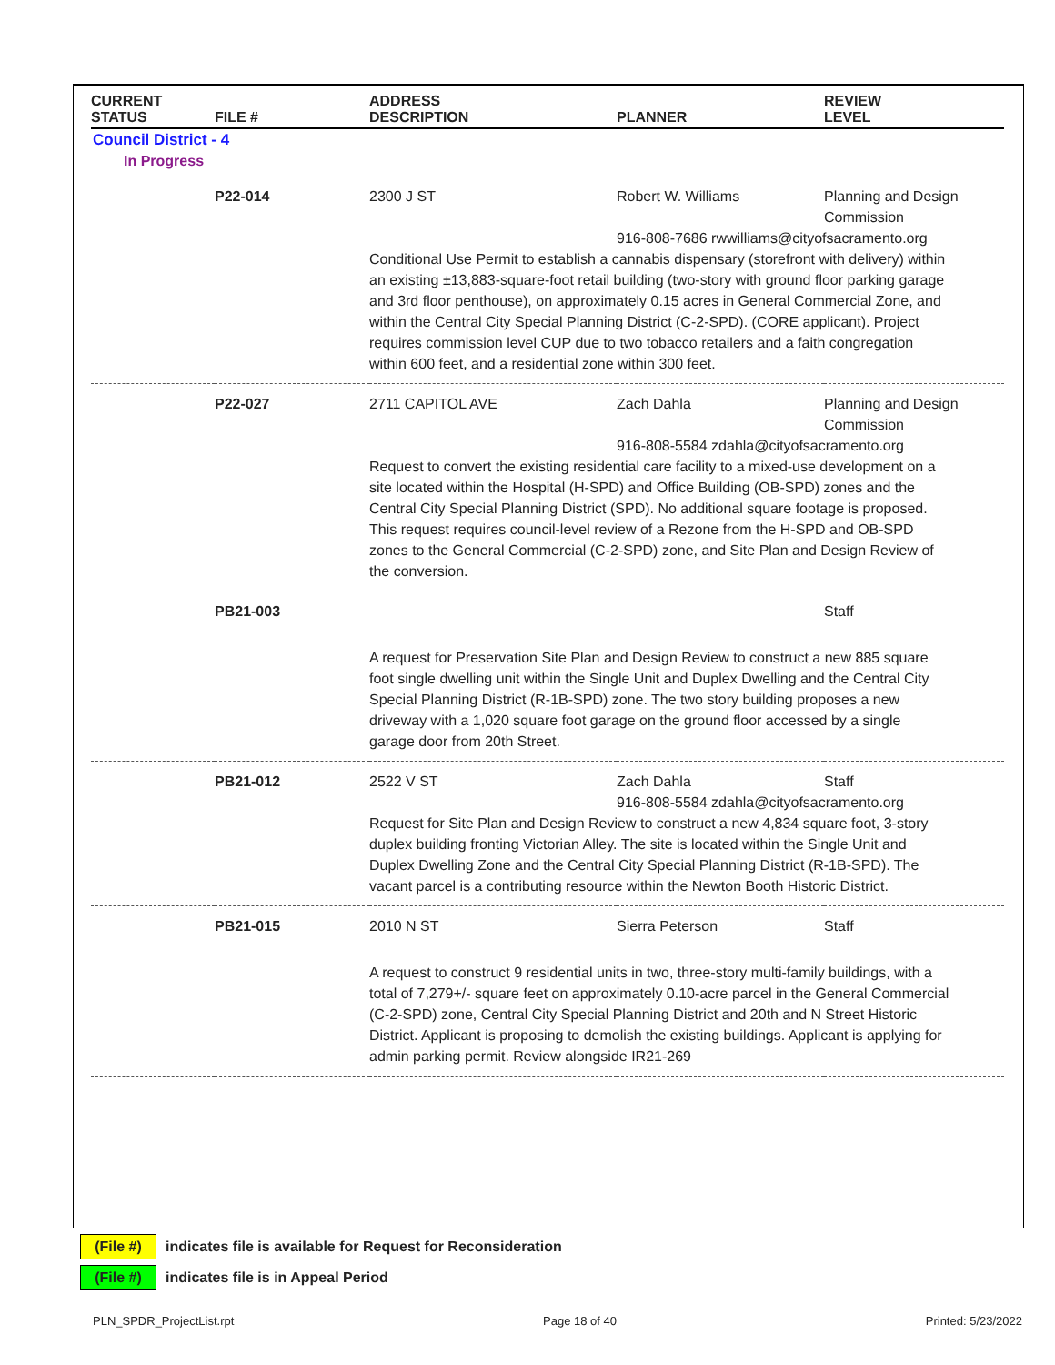| CURRENT STATUS | FILE # | ADDRESS DESCRIPTION | PLANNER | REVIEW LEVEL |
| --- | --- | --- | --- | --- |
| Council District - 4 | | | | |
| In Progress | | | | |
| | P22-014 | 2300 J ST | Robert W. Williams | Planning and Design Commission |
| | | | 916-808-7686 rwwilliams@cityofsacramento.org | |
| | | Conditional Use Permit to establish a cannabis dispensary (storefront with delivery) within an existing ±13,883-square-foot retail building (two-story with ground floor parking garage and 3rd floor penthouse), on approximately 0.15 acres in General Commercial Zone, and within the Central City Special Planning District (C-2-SPD). (CORE applicant). Project requires commission level CUP due to two tobacco retailers and a faith congregation within 600 feet, and a residential zone within 300 feet. | | |
| | P22-027 | 2711 CAPITOL AVE | Zach Dahla | Planning and Design Commission |
| | | | 916-808-5584 zdahla@cityofsacramento.org | |
| | | Request to convert the existing residential care facility to a mixed-use development on a site located within the Hospital (H-SPD) and Office Building (OB-SPD) zones and the Central City Special Planning District (SPD). No additional square footage is proposed. This request requires council-level review of a Rezone from the H-SPD and OB-SPD zones to the General Commercial (C-2-SPD) zone, and Site Plan and Design Review of the conversion. | | |
| | PB21-003 | | | Staff |
| | | A request for Preservation Site Plan and Design Review to construct a new 885 square foot single dwelling unit within the Single Unit and Duplex Dwelling and the Central City Special Planning District (R-1B-SPD) zone. The two story building proposes a new driveway with a 1,020 square foot garage on the ground floor accessed by a single garage door from 20th Street. | | |
| | PB21-012 | 2522 V ST | Zach Dahla | Staff |
| | | | 916-808-5584 zdahla@cityofsacramento.org | |
| | | Request for Site Plan and Design Review to construct a new 4,834 square foot, 3-story duplex building fronting Victorian Alley. The site is located within the Single Unit and Duplex Dwelling Zone and the Central City Special Planning District (R-1B-SPD). The vacant parcel is a contributing resource within the Newton Booth Historic District. | | |
| | PB21-015 | 2010 N ST | Sierra Peterson | Staff |
| | | A request to construct 9 residential units in two, three-story multi-family buildings, with a total of 7,279+/- square feet on approximately 0.10-acre parcel in the General Commercial (C-2-SPD) zone, Central City Special Planning District and 20th and N Street Historic District. Applicant is proposing to demolish the existing buildings. Applicant is applying for admin parking permit. Review alongside IR21-269 | | |
(File #) indicates file is available for Request for Reconsideration
(File #) indicates file is in Appeal Period
PLN_SPDR_ProjectList.rpt Page 18 of 40 Printed: 5/23/2022